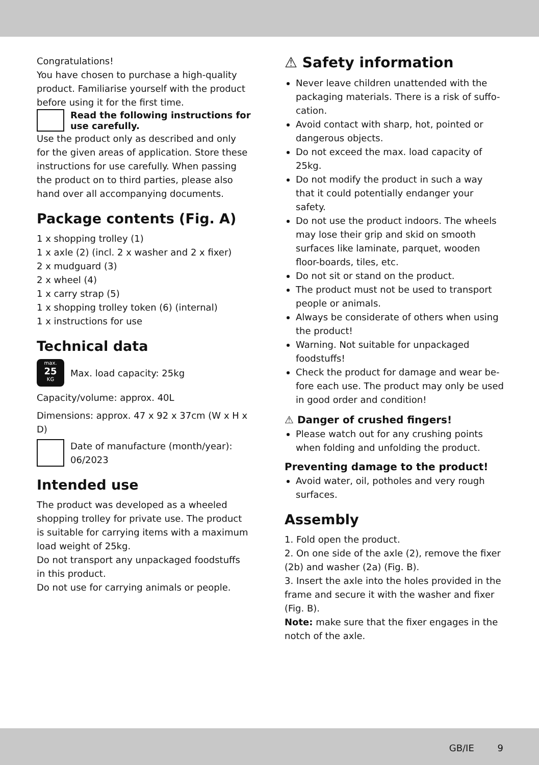Congratulations!
You have chosen to purchase a high-quality product. Familiarise yourself with the product before using it for the first time.
Read the following instructions for use carefully.
Use the product only as described and only for the given areas of application. Store these instructions for use carefully. When passing the product on to third parties, please also hand over all accompanying documents.
Package contents (Fig. A)
1 x shopping trolley (1)
1 x axle (2) (incl. 2 x washer and 2 x fixer)
2 x mudguard (3)
2 x wheel (4)
1 x carry strap (5)
1 x shopping trolley token (6) (internal)
1 x instructions for use
Technical data
max.
25
KG
Max. load capacity: 25kg
Capacity/volume: approx. 40L
Dimensions: approx. 47 x 92 x 37cm (W x H x D)
Date of manufacture (month/year): 06/2023
Intended use
The product was developed as a wheeled shopping trolley for private use. The product is suitable for carrying items with a maximum load weight of 25kg.
Do not transport any unpackaged foodstuffs in this product.
Do not use for carrying animals or people.
⚠ Safety information
Never leave children unattended with the packaging materials. There is a risk of suffo-cation.
Avoid contact with sharp, hot, pointed or dangerous objects.
Do not exceed the max. load capacity of 25kg.
Do not modify the product in such a way that it could potentially endanger your safety.
Do not use the product indoors. The wheels may lose their grip and skid on smooth surfaces like laminate, parquet, wooden floor-boards, tiles, etc.
Do not sit or stand on the product.
The product must not be used to transport people or animals.
Always be considerate of others when using the product!
Warning. Not suitable for unpackaged foodstuffs!
Check the product for damage and wear be-fore each use. The product may only be used in good order and condition!
⚠ Danger of crushed fingers!
Please watch out for any crushing points when folding and unfolding the product.
Preventing damage to the product!
Avoid water, oil, potholes and very rough surfaces.
Assembly
1. Fold open the product.
2. On one side of the axle (2), remove the fixer (2b) and washer (2a) (Fig. B).
3. Insert the axle into the holes provided in the frame and secure it with the washer and fixer (Fig. B).
Note: make sure that the fixer engages in the notch of the axle.
GB/IE 9